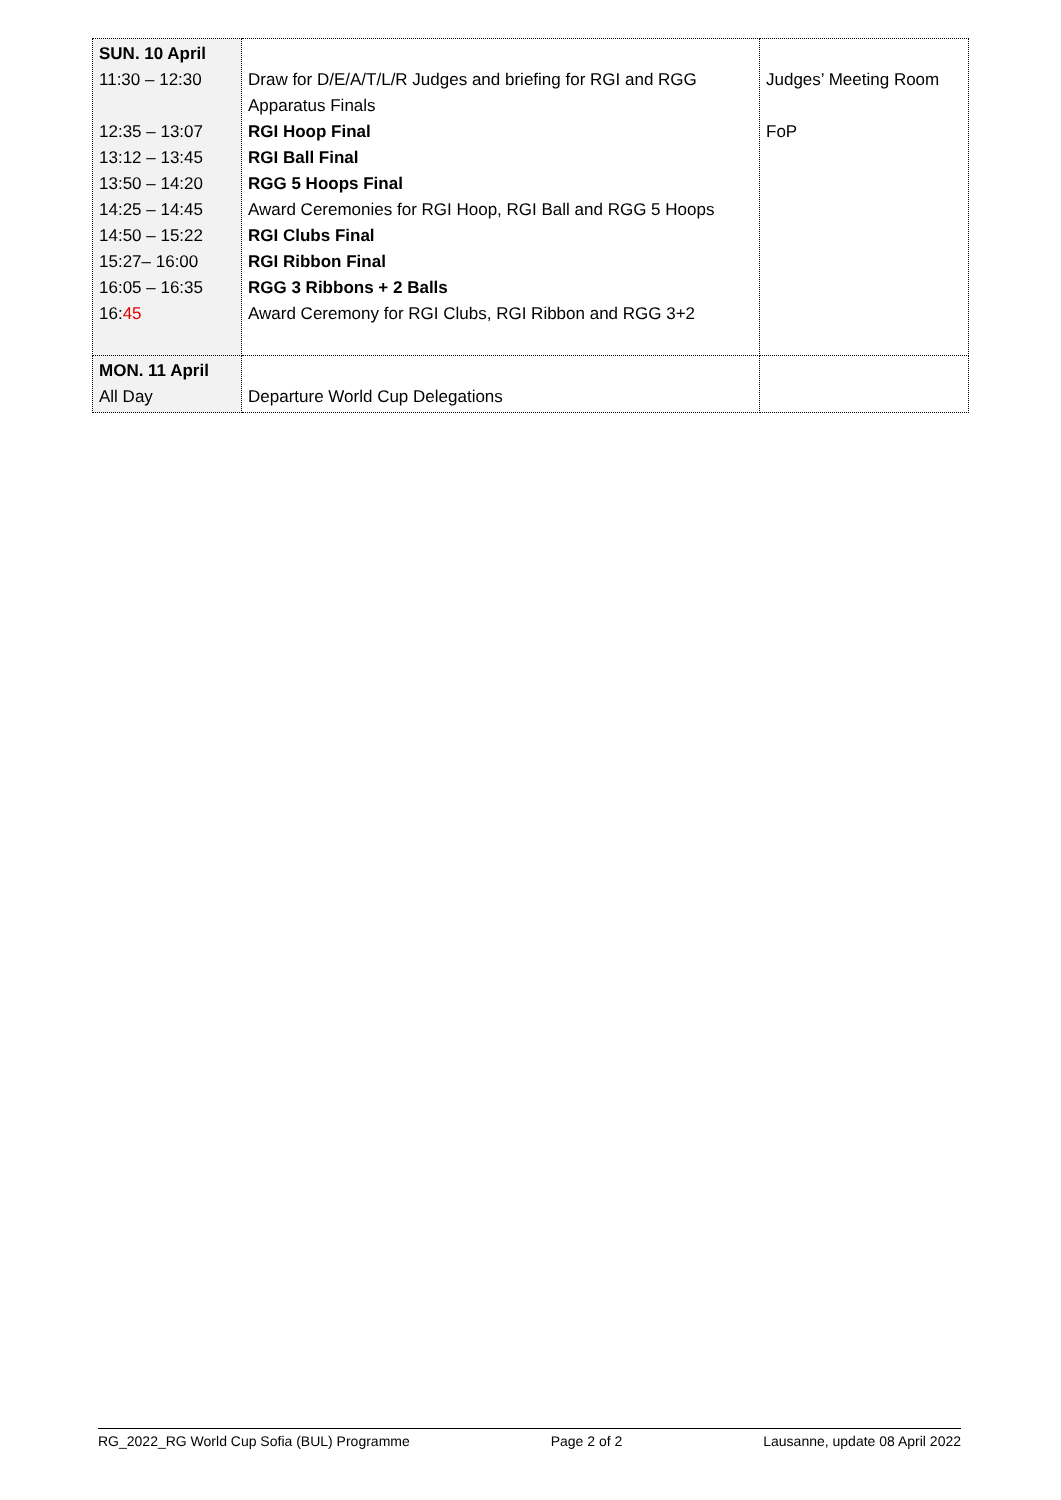| SUN. 10 April 11:30 – 12:30 12:35 – 13:07 13:12 – 13:45 13:50 – 14:20 14:25 – 14:45 14:50 – 15:22 15:27– 16:00 16:05 – 16:35 16: 45 | Draw for D/E/A/T/L/R Judges and briefing for RGI and RGG Apparatus Finals RGI Hoop Final RGI Ball Final RGG 5 Hoops Final Award Ceremonies for RGI Hoop, RGI Ball and RGG 5 Hoops RGI Clubs Final RGI Ribbon Final RGG 3 Ribbons + 2 Balls Award Ceremony for RGI Clubs, RGI Ribbon and RGG 3+2 | Judges’ Meeting Room FoP |
| MON. 11 April All Day | Departure World Cup Delegations | |
RG_2022_RG World Cup Sofia (BUL) Programme Page 2 of 2 Lausanne, update 08 April 2022